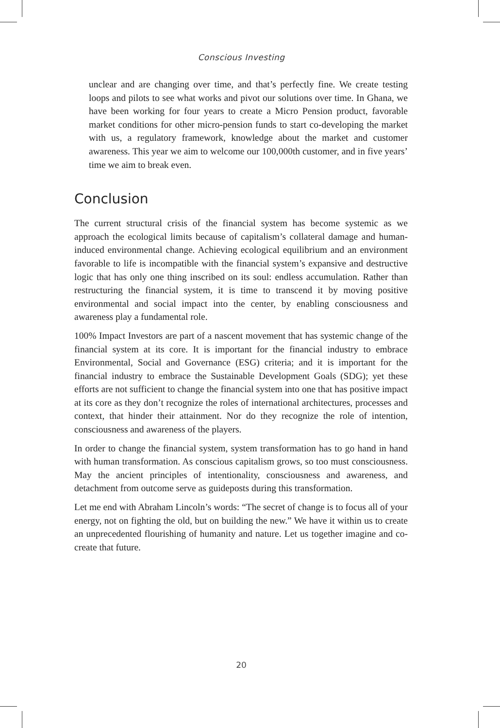Conscious Investing
unclear and are changing over time, and that’s perfectly fine. We create testing loops and pilots to see what works and pivot our solutions over time. In Ghana, we have been working for four years to create a Micro Pension product, favorable market conditions for other micro-pension funds to start co-developing the market with us, a regulatory framework, knowledge about the market and customer awareness. This year we aim to welcome our 100,000th customer, and in five years’ time we aim to break even.
Conclusion
The current structural crisis of the financial system has become systemic as we approach the ecological limits because of capitalism’s collateral damage and human-induced environmental change. Achieving ecological equilibrium and an environment favorable to life is incompatible with the financial system’s expansive and destructive logic that has only one thing inscribed on its soul: endless accumulation. Rather than restructuring the financial system, it is time to transcend it by moving positive environmental and social impact into the center, by enabling consciousness and awareness play a fundamental role.
100% Impact Investors are part of a nascent movement that has systemic change of the financial system at its core. It is important for the financial industry to embrace Environmental, Social and Governance (ESG) criteria; and it is important for the financial industry to embrace the Sustainable Development Goals (SDG); yet these efforts are not sufficient to change the financial system into one that has positive impact at its core as they don’t recognize the roles of international architectures, processes and context, that hinder their attainment. Nor do they recognize the role of intention, consciousness and awareness of the players.
In order to change the financial system, system transformation has to go hand in hand with human transformation. As conscious capitalism grows, so too must consciousness. May the ancient principles of intentionality, consciousness and awareness, and detachment from outcome serve as guideposts during this transformation.
Let me end with Abraham Lincoln’s words: “The secret of change is to focus all of your energy, not on fighting the old, but on building the new.” We have it within us to create an unprecedented flourishing of humanity and nature. Let us together imagine and co-create that future.
20